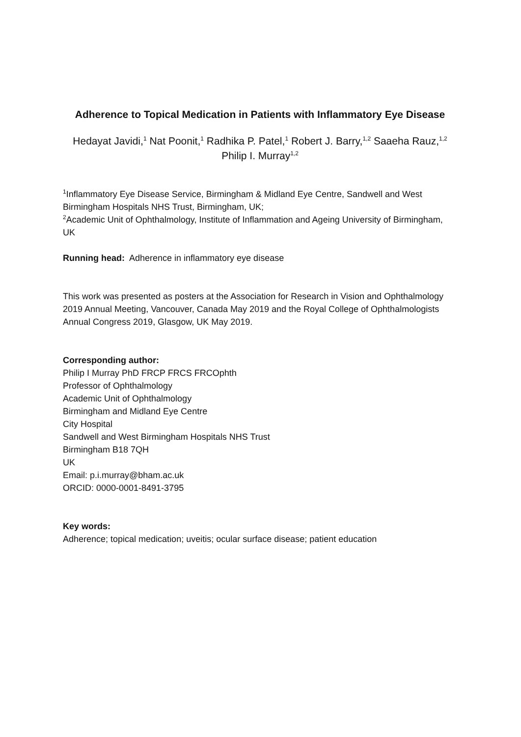Adherence to Topical Medication in Patients with Inflammatory Eye Disease
Hedayat Javidi,<sup>1</sup> Nat Poonit,<sup>1</sup> Radhika P. Patel,<sup>1</sup> Robert J. Barry,<sup>1,2</sup> Saaeha Rauz,<sup>1,2</sup> Philip I. Murray<sup>1,2</sup>
<sup>1</sup> Inflammatory Eye Disease Service, Birmingham & Midland Eye Centre, Sandwell and West Birmingham Hospitals NHS Trust, Birmingham, UK;
<sup>2</sup> Academic Unit of Ophthalmology, Institute of Inflammation and Ageing University of Birmingham, UK
Running head: Adherence in inflammatory eye disease
This work was presented as posters at the Association for Research in Vision and Ophthalmology 2019 Annual Meeting, Vancouver, Canada May 2019 and the Royal College of Ophthalmologists Annual Congress 2019, Glasgow, UK May 2019.
Corresponding author:
Philip I Murray PhD FRCP FRCS FRCOphth
Professor of Ophthalmology
Academic Unit of Ophthalmology
Birmingham and Midland Eye Centre
City Hospital
Sandwell and West Birmingham Hospitals NHS Trust
Birmingham B18 7QH
UK
Email: p.i.murray@bham.ac.uk
ORCID: 0000-0001-8491-3795
Key words:
Adherence; topical medication; uveitis; ocular surface disease; patient education